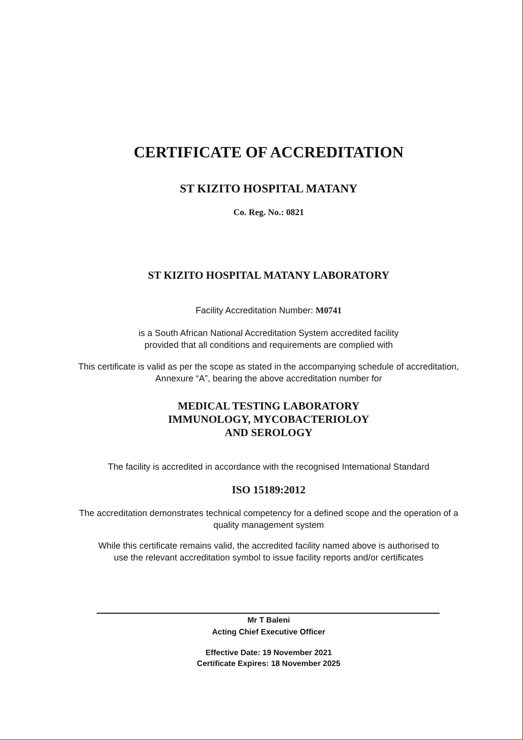CERTIFICATE OF ACCREDITATION
ST KIZITO HOSPITAL MATANY
Co. Reg. No.: 0821
ST KIZITO HOSPITAL MATANY LABORATORY
Facility Accreditation Number: M0741
is a South African National Accreditation System accredited facility
provided that all conditions and requirements are complied with
This certificate is valid as per the scope as stated in the accompanying schedule of accreditation,
Annexure “A”, bearing the above accreditation number for
MEDICAL TESTING LABORATORY
IMMUNOLOGY, MYCOBACTERIOLOY
AND SEROLOGY
The facility is accredited in accordance with the recognised International Standard
ISO 15189:2012
The accreditation demonstrates technical competency for a defined scope and the operation of a
quality management system
While this certificate remains valid, the accredited facility named above is authorised to
use the relevant accreditation symbol to issue facility reports and/or certificates
Mr T Baleni
Acting Chief Executive Officer
Effective Date: 19 November 2021
Certificate Expires: 18 November 2025